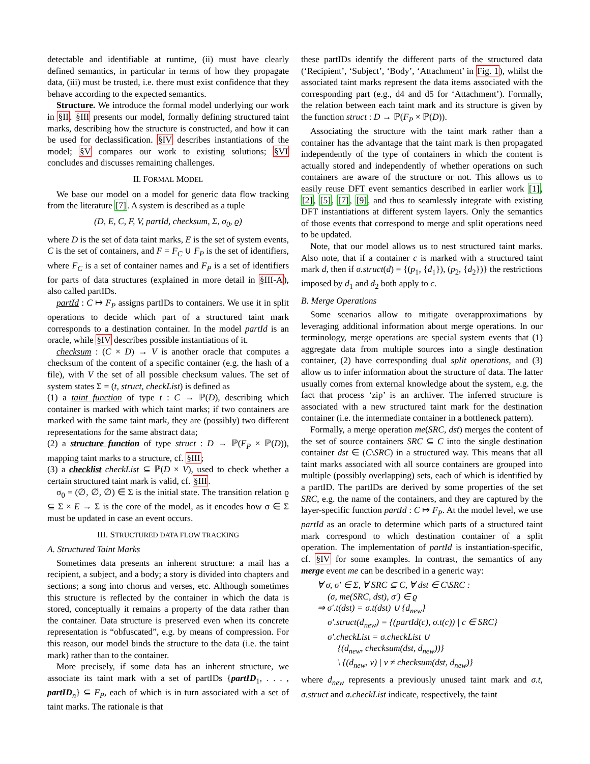detectable and identifiable at runtime, (ii) must have clearly defined semantics, in particular in terms of how they propagate data, (iii) must be trusted, i.e. there must exist confidence that they behave according to the expected semantics.
Structure. We introduce the formal model underlying our work in §II. §III presents our model, formally defining structured taint marks, describing how the structure is constructed, and how it can be used for declassification. §IV describes instantiations of the model; §V compares our work to existing solutions; §VI concludes and discusses remaining challenges.
II. FORMAL MODEL
We base our model on a model for generic data flow tracking from the literature [7]. A system is described as a tuple
(D, E, C, F, V, partId, checksum, Σ, σ<sub>0</sub>, ϱ)
where D is the set of data taint marks, E is the set of system events, C is the set of containers, and F = F<sub>C</sub> ∪ F<sub>P</sub> is the set of identifiers, where F<sub>C</sub> is a set of container names and F<sub>P</sub> is a set of identifiers for parts of data structures (explained in more detail in §III-A), also called partIDs.
partId : C ↦ F<sub>P</sub> assigns partIDs to containers. We use it in split operations to decide which part of a structured taint mark corresponds to a destination container. In the model partId is an oracle, while §IV describes possible instantiations of it.
checksum : (C × D) → V is another oracle that computes a checksum of the content of a specific container (e.g. the hash of a file), with V the set of all possible checksum values. The set of system states Σ = (t, struct, checkList) is defined as
(1) a taint function of type t : C → ℙ(D), describing which container is marked with which taint marks; if two containers are marked with the same taint mark, they are (possibly) two different representations for the same abstract data;
(2) a structure function of type struct : D → ℙ(F<sub>P</sub> × ℙ(D)), mapping taint marks to a structure, cf. §III;
(3) a checklist checkList ⊆ ℙ(D × V), used to check whether a certain structured taint mark is valid, cf. §III.
σ<sub>0</sub> = (∅, ∅, ∅) ∈ Σ is the initial state. The transition relation ϱ ⊆ Σ × E → Σ is the core of the model, as it encodes how σ ∈ Σ must be updated in case an event occurs.
III. STRUCTURED DATA FLOW TRACKING
A. Structured Taint Marks
Sometimes data presents an inherent structure: a mail has a recipient, a subject, and a body; a story is divided into chapters and sections; a song into chorus and verses, etc. Although sometimes this structure is reflected by the container in which the data is stored, conceptually it remains a property of the data rather than the container. Data structure is preserved even when its concrete representation is “obfuscated”, e.g. by means of compression. For this reason, our model binds the structure to the data (i.e. the taint mark) rather than to the container.
More precisely, if some data has an inherent structure, we associate its taint mark with a set of partIDs {partID<sub>1</sub>, . . . , partID<sub>n</sub>} ⊆ F<sub>P</sub>, each of which is in turn associated with a set of taint marks. The rationale is that
these partIDs identify the different parts of the structured data (‘Recipient’, ‘Subject’, ‘Body’, ‘Attachment’ in Fig. 1), whilst the associated taint marks represent the data items associated with the corresponding part (e.g., d4 and d5 for ‘Attachment’). Formally, the relation between each taint mark and its structure is given by the function struct : D → ℙ(F<sub>P</sub> × ℙ(D)).
Associating the structure with the taint mark rather than a container has the advantage that the taint mark is then propagated independently of the type of containers in which the content is actually stored and independently of whether operations on such containers are aware of the structure or not. This allows us to easily reuse DFT event semantics described in earlier work [1], [2], [5], [7], [9], and thus to seamlessly integrate with existing DFT instantiations at different system layers. Only the semantics of those events that correspond to merge and split operations need to be updated.
Note, that our model allows us to nest structured taint marks. Also note, that if a container c is marked with a structured taint mark d, then if σ.struct(d) = {(p<sub>1</sub>, {d<sub>1</sub>}), (p<sub>2</sub>, {d<sub>2</sub>})} the restrictions imposed by d<sub>1</sub> and d<sub>2</sub> both apply to c.
B. Merge Operations
Some scenarios allow to mitigate overapproximations by leveraging additional information about merge operations. In our terminology, merge operations are special system events that (1) aggregate data from multiple sources into a single destination container, (2) have corresponding dual split operations, and (3) allow us to infer information about the structure of data. The latter usually comes from external knowledge about the system, e.g. the fact that process ‘zip’ is an archiver. The inferred structure is associated with a new structured taint mark for the destination container (i.e. the intermediate container in a bottleneck pattern).
Formally, a merge operation me(SRC, dst) merges the content of the set of source containers SRC ⊆ C into the single destination container dst ∈ (C\SRC) in a structured way. This means that all taint marks associated with all source containers are grouped into multiple (possibly overlapping) sets, each of which is identified by a partID. The partIDs are derived by some properties of the set SRC, e.g. the name of the containers, and they are captured by the layer-specific function partId : C ↦ F<sub>P</sub>. At the model level, we use partId as an oracle to determine which parts of a structured taint mark correspond to which destination container of a split operation. The implementation of partId is instantiation-specific, cf. §IV for some examples. In contrast, the semantics of any merge event me can be described in a generic way:
∀ σ, σ′ ∈ Σ, ∀ SRC ⊆ C, ∀ dst ∈ C\SRC :
(σ, me(SRC, dst), σ′) ∈ ϱ
⇒ σ′.t(dst) = σ.t(dst) ∪ {d<sub>new</sub>}
σ′.struct(d<sub>new</sub>) = {(partId(c), σ.t(c)) | c ∈ SRC}
σ′.checkList = σ.checkList ∪
{(d<sub>new</sub>, checksum(dst, d<sub>new</sub>))}
\ {(d<sub>new</sub>, v) | v ≠ checksum(dst, d<sub>new</sub>)}
where d<sub>new</sub> represents a previously unused taint mark and σ.t, σ.struct and σ.checkList indicate, respectively, the taint